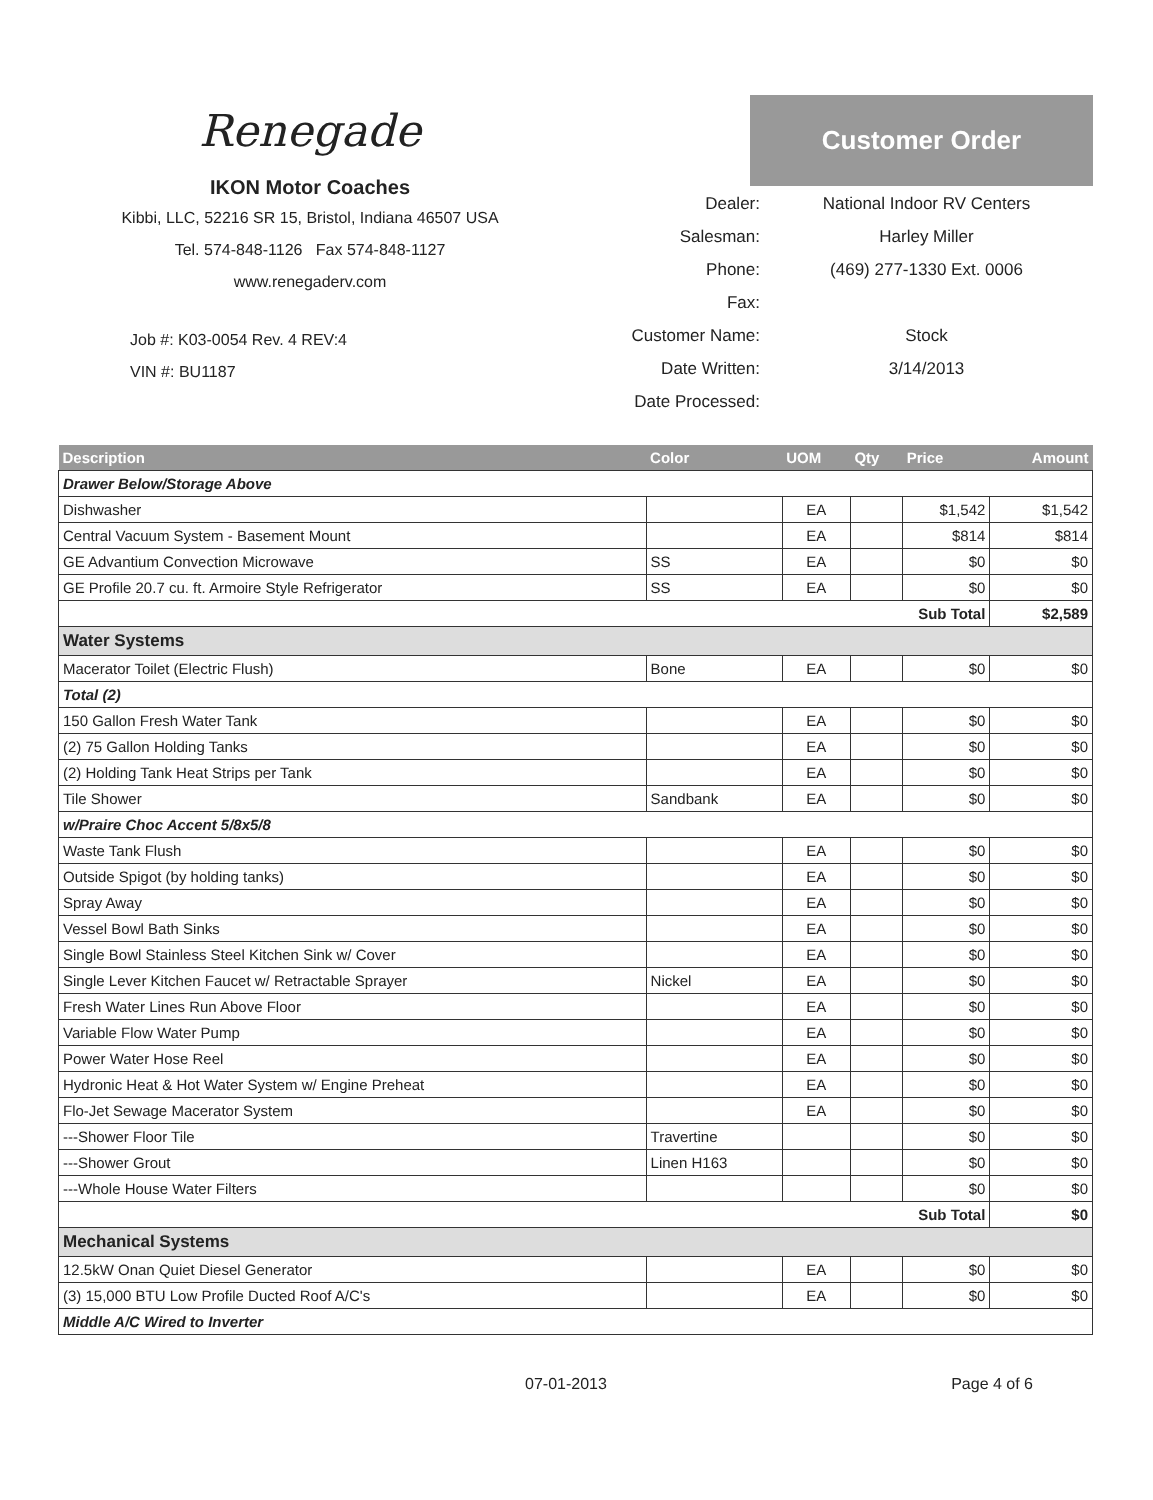Renegade
IKON Motor Coaches
Kibbi, LLC, 52216 SR 15, Bristol, Indiana 46507 USA
Tel. 574-848-1126 Fax 574-848-1127
www.renegaderv.com
Job #: K03-0054 Rev. 4 REV:4
VIN #: BU1187
Customer Order
Dealer: National Indoor RV Centers
Salesman: Harley Miller
Phone: (469) 277-1330 Ext. 0006
Fax:
Customer Name: Stock
Date Written: 3/14/2013
Date Processed:
| Description | Color | UOM | Qty | Price | Amount |
| --- | --- | --- | --- | --- | --- |
| Drawer Below/Storage Above | | | | | |
| Dishwasher | | EA | | $1,542 | $1,542 |
| Central Vacuum System - Basement Mount | | EA | | $814 | $814 |
| GE Advantium Convection Microwave | SS | EA | | $0 | $0 |
| GE Profile 20.7 cu. ft. Armoire Style Refrigerator | SS | EA | | $0 | $0 |
| Sub Total | | | | | $2,589 |
| Water Systems | | | | | |
| Macerator Toilet (Electric Flush) | Bone | EA | | $0 | $0 |
| Total (2) | | | | | |
| 150 Gallon Fresh Water Tank | | EA | | $0 | $0 |
| (2) 75 Gallon Holding Tanks | | EA | | $0 | $0 |
| (2) Holding Tank Heat Strips per Tank | | EA | | $0 | $0 |
| Tile Shower | Sandbank | EA | | $0 | $0 |
| w/Praire Choc Accent 5/8x5/8 | | | | | |
| Waste Tank Flush | | EA | | $0 | $0 |
| Outside Spigot (by holding tanks) | | EA | | $0 | $0 |
| Spray Away | | EA | | $0 | $0 |
| Vessel Bowl Bath Sinks | | EA | | $0 | $0 |
| Single Bowl Stainless Steel Kitchen Sink w/ Cover | | EA | | $0 | $0 |
| Single Lever Kitchen Faucet w/ Retractable Sprayer | Nickel | EA | | $0 | $0 |
| Fresh Water Lines Run Above Floor | | EA | | $0 | $0 |
| Variable Flow Water Pump | | EA | | $0 | $0 |
| Power Water Hose Reel | | EA | | $0 | $0 |
| Hydronic Heat & Hot Water System w/ Engine Preheat | | EA | | $0 | $0 |
| Flo-Jet Sewage Macerator System | | EA | | $0 | $0 |
| ---Shower Floor Tile | Travertine | | | $0 | $0 |
| ---Shower Grout | Linen H163 | | | $0 | $0 |
| ---Whole House Water Filters | | | | $0 | $0 |
| Sub Total | | | | | $0 |
| Mechanical Systems | | | | | |
| 12.5kW Onan Quiet Diesel Generator | | EA | | $0 | $0 |
| (3) 15,000 BTU Low Profile Ducted Roof A/C's | | EA | | $0 | $0 |
| Middle A/C Wired to Inverter | | | | | |
07-01-2013 Page 4 of 6